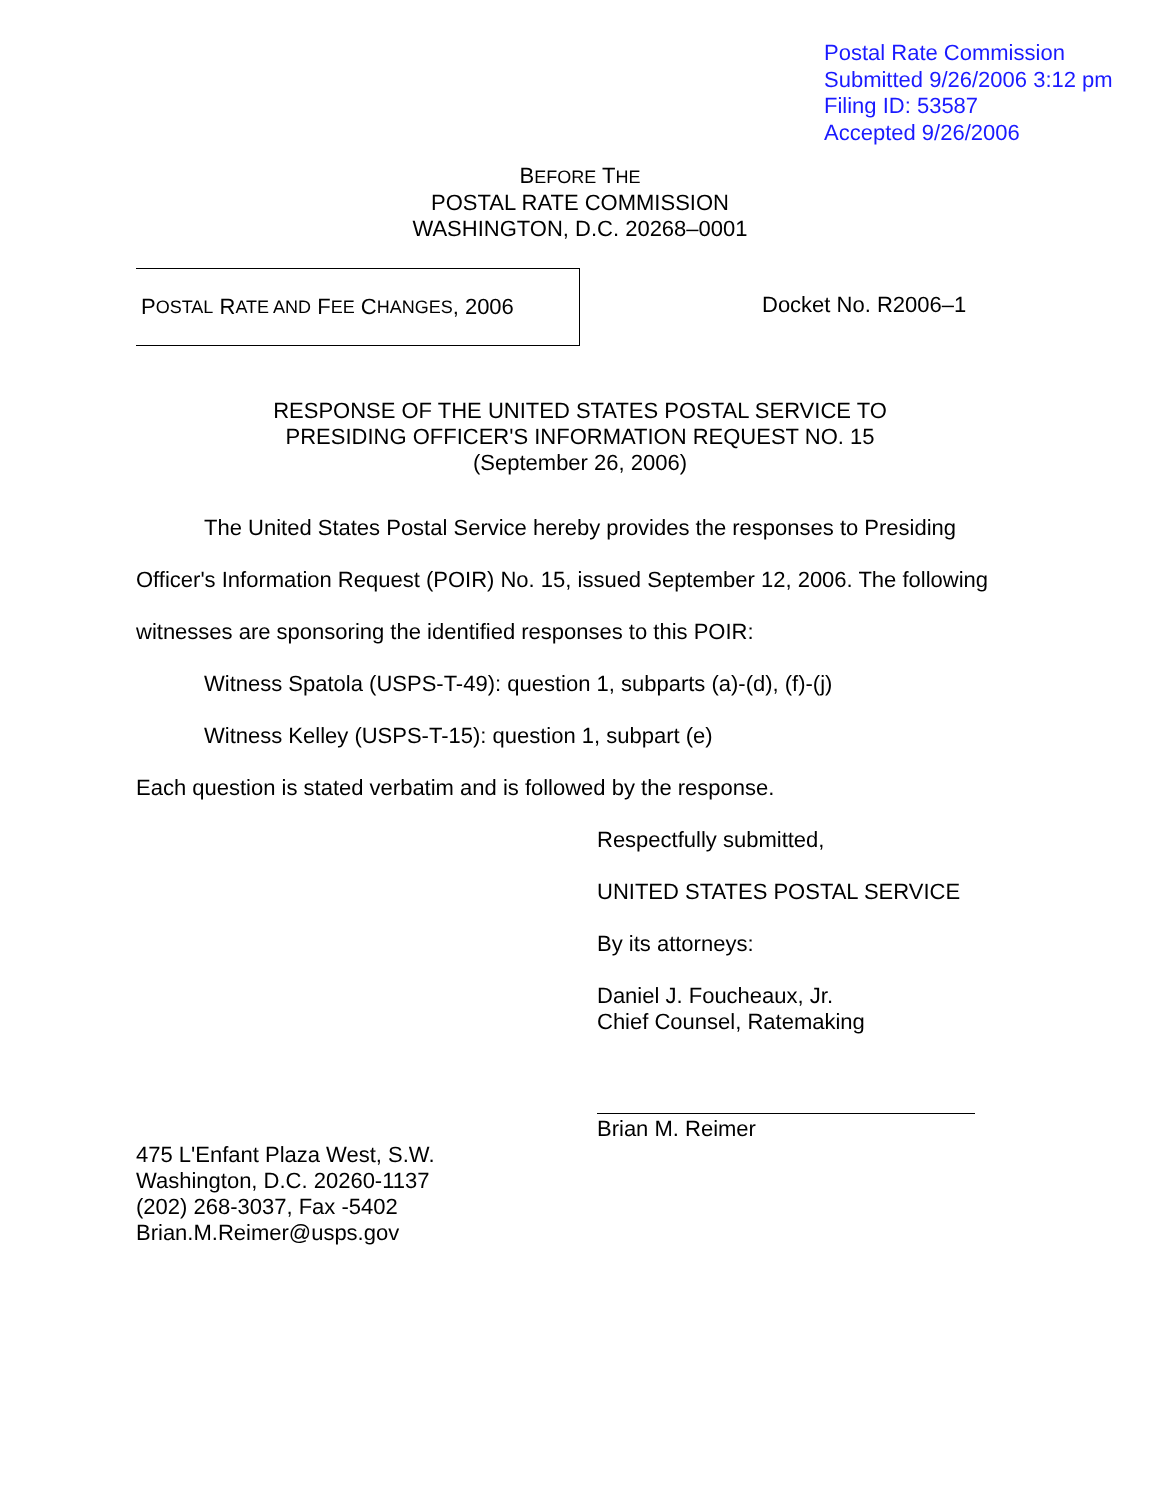Postal Rate Commission
Submitted 9/26/2006 3:12 pm
Filing ID: 53587
Accepted 9/26/2006
BEFORE THE
POSTAL RATE COMMISSION
WASHINGTON, D.C. 20268–0001
P OSTAL R ATE AND F EE C HANGES, 2006
Docket No. R2006–1
RESPONSE OF THE UNITED STATES POSTAL SERVICE TO
PRESIDING OFFICER'S INFORMATION REQUEST NO. 15
(September 26, 2006)
The United States Postal Service hereby provides the responses to Presiding Officer's Information Request (POIR) No. 15, issued September 12, 2006. The following witnesses are sponsoring the identified responses to this POIR:
Witness Spatola (USPS-T-49): question 1, subparts (a)-(d), (f)-(j)
Witness Kelley (USPS-T-15): question 1, subpart (e)
Each question is stated verbatim and is followed by the response.
Respectfully submitted,
UNITED STATES POSTAL SERVICE
By its attorneys:
Daniel J. Foucheaux, Jr.
Chief Counsel, Ratemaking
Brian M. Reimer
475 L'Enfant Plaza West, S.W.
Washington, D.C. 20260-1137
(202) 268-3037, Fax -5402
Brian.M.Reimer@usps.gov